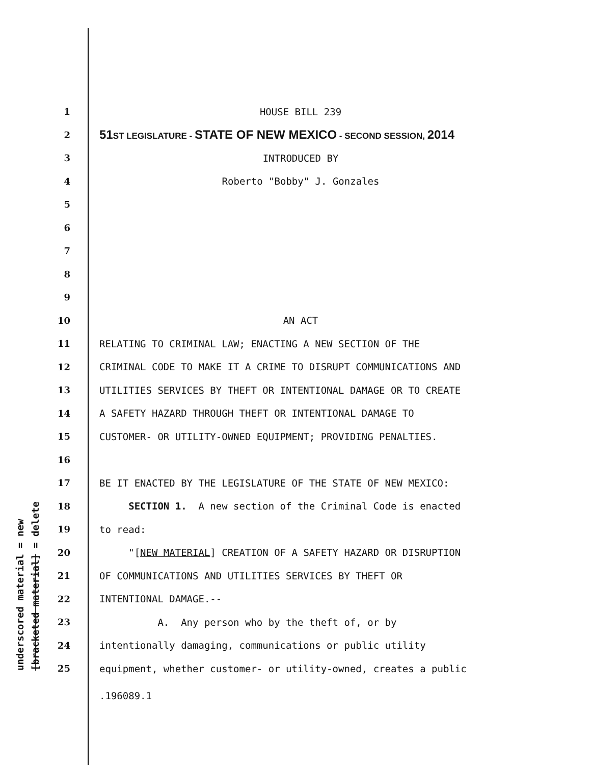underscored material = new [bracketed material] = delete
1 HOUSE BILL 239
2 51ST LEGISLATURE - STATE OF NEW MEXICO - SECOND SESSION, 2014
3 INTRODUCED BY
4 Roberto "Bobby" J. Gonzales
5
6
7
8
9
10 AN ACT
11 RELATING TO CRIMINAL LAW; ENACTING A NEW SECTION OF THE
12 CRIMINAL CODE TO MAKE IT A CRIME TO DISRUPT COMMUNICATIONS AND
13 UTILITIES SERVICES BY THEFT OR INTENTIONAL DAMAGE OR TO CREATE
14 A SAFETY HAZARD THROUGH THEFT OR INTENTIONAL DAMAGE TO
15 CUSTOMER- OR UTILITY-OWNED EQUIPMENT; PROVIDING PENALTIES.
16
17 BE IT ENACTED BY THE LEGISLATURE OF THE STATE OF NEW MEXICO:
18 SECTION 1. A new section of the Criminal Code is enacted
19 to read:
20 "[NEW MATERIAL] CREATION OF A SAFETY HAZARD OR DISRUPTION
21 OF COMMUNICATIONS AND UTILITIES SERVICES BY THEFT OR
22 INTENTIONAL DAMAGE.--
23 A. Any person who by the theft of, or by
24 intentionally damaging, communications or public utility
25 equipment, whether customer- or utility-owned, creates a public
.196089.1